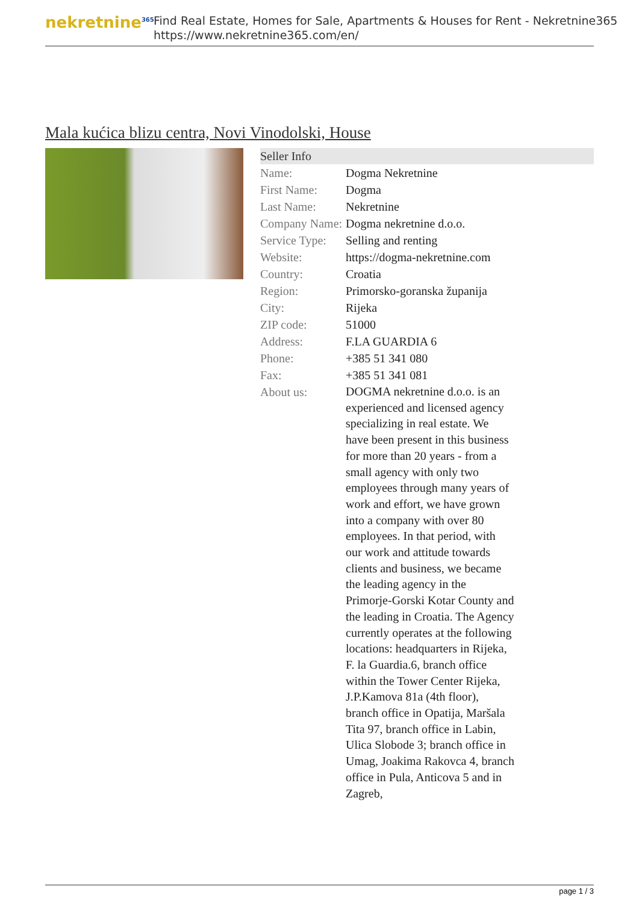nekretnine<sup>365</sup>
Find Real Estate, Homes for Sale, Apartments & Houses for Rent - Nekretnine365
https://www.nekretnine365.com/en/
Mala kućica blizu centra, Novi Vinodolski, House
Seller Info
| Name: | Dogma Nekretnine |
| First Name: | Dogma |
| Last Name: | Nekretnine |
| Company Name: | Dogma nekretnine d.o.o. |
| Service Type: | Selling and renting |
| Website: | https://dogma-nekretnine.com |
| Country: | Croatia |
| Region: | Primorsko-goranska županija |
| City: | Rijeka |
| ZIP code: | 51000 |
| Address: | F.LA GUARDIA 6 |
| Phone: | +385 51 341 080 |
| Fax: | +385 51 341 081 |
| About us: | DOGMA nekretnine d.o.o. is an experienced and licensed agency specializing in real estate. We have been present in this business for more than 20 years - from a small agency with only two employees through many years of work and effort, we have grown into a company with over 80 employees. In that period, with our work and attitude towards clients and business, we became the leading agency in the Primorje-Gorski Kotar County and the leading in Croatia. The Agency currently operates at the following locations: headquarters in Rijeka, F. la Guardia.6, branch office within the Tower Center Rijeka, J.P.Kamova 81a (4th floor), branch office in Opatija, Maršala Tita 97, branch office in Labin, Ulica Slobode 3; branch office in Umag, Joakima Rakovca 4, branch office in Pula, Anticova 5 and in Zagreb, |
page 1 / 3